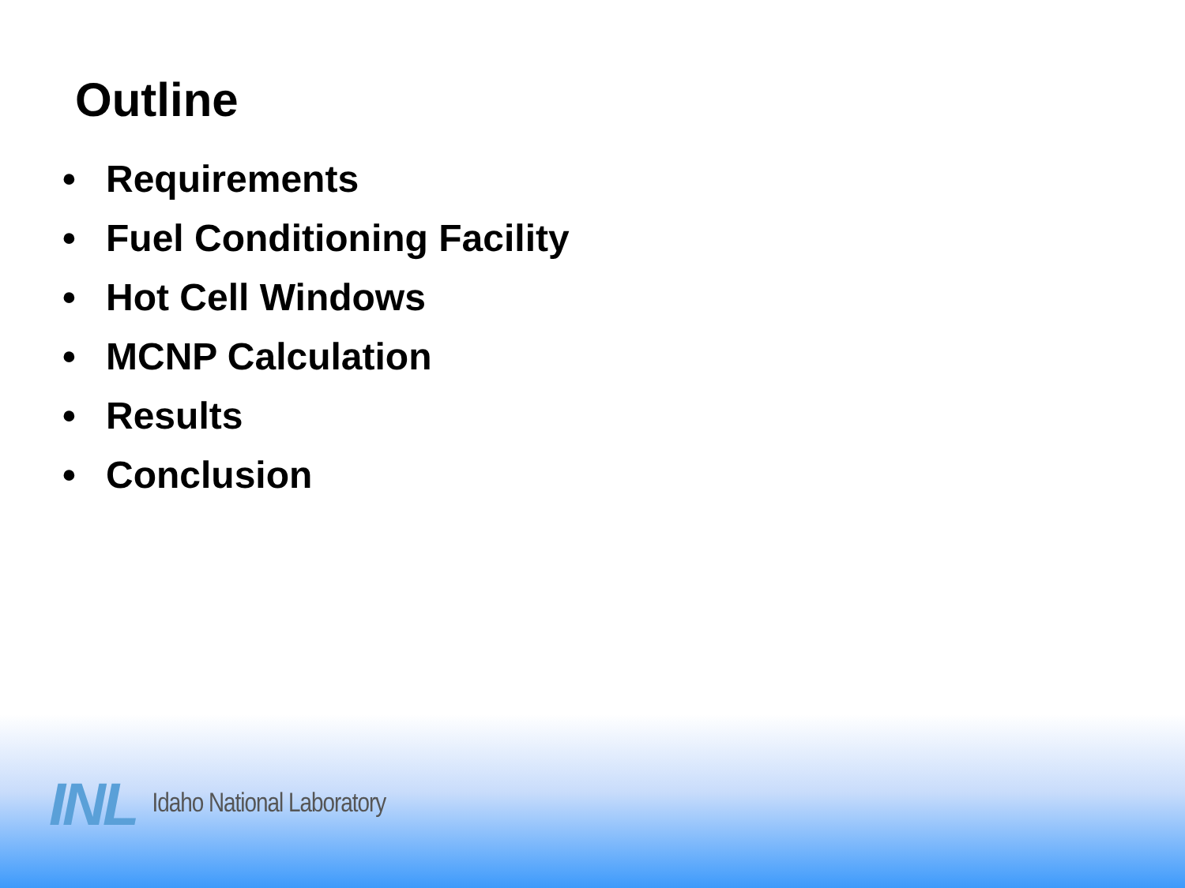Outline
• Requirements
• Fuel Conditioning Facility
• Hot Cell Windows
• MCNP Calculation
• Results
• Conclusion
INL Idaho National Laboratory